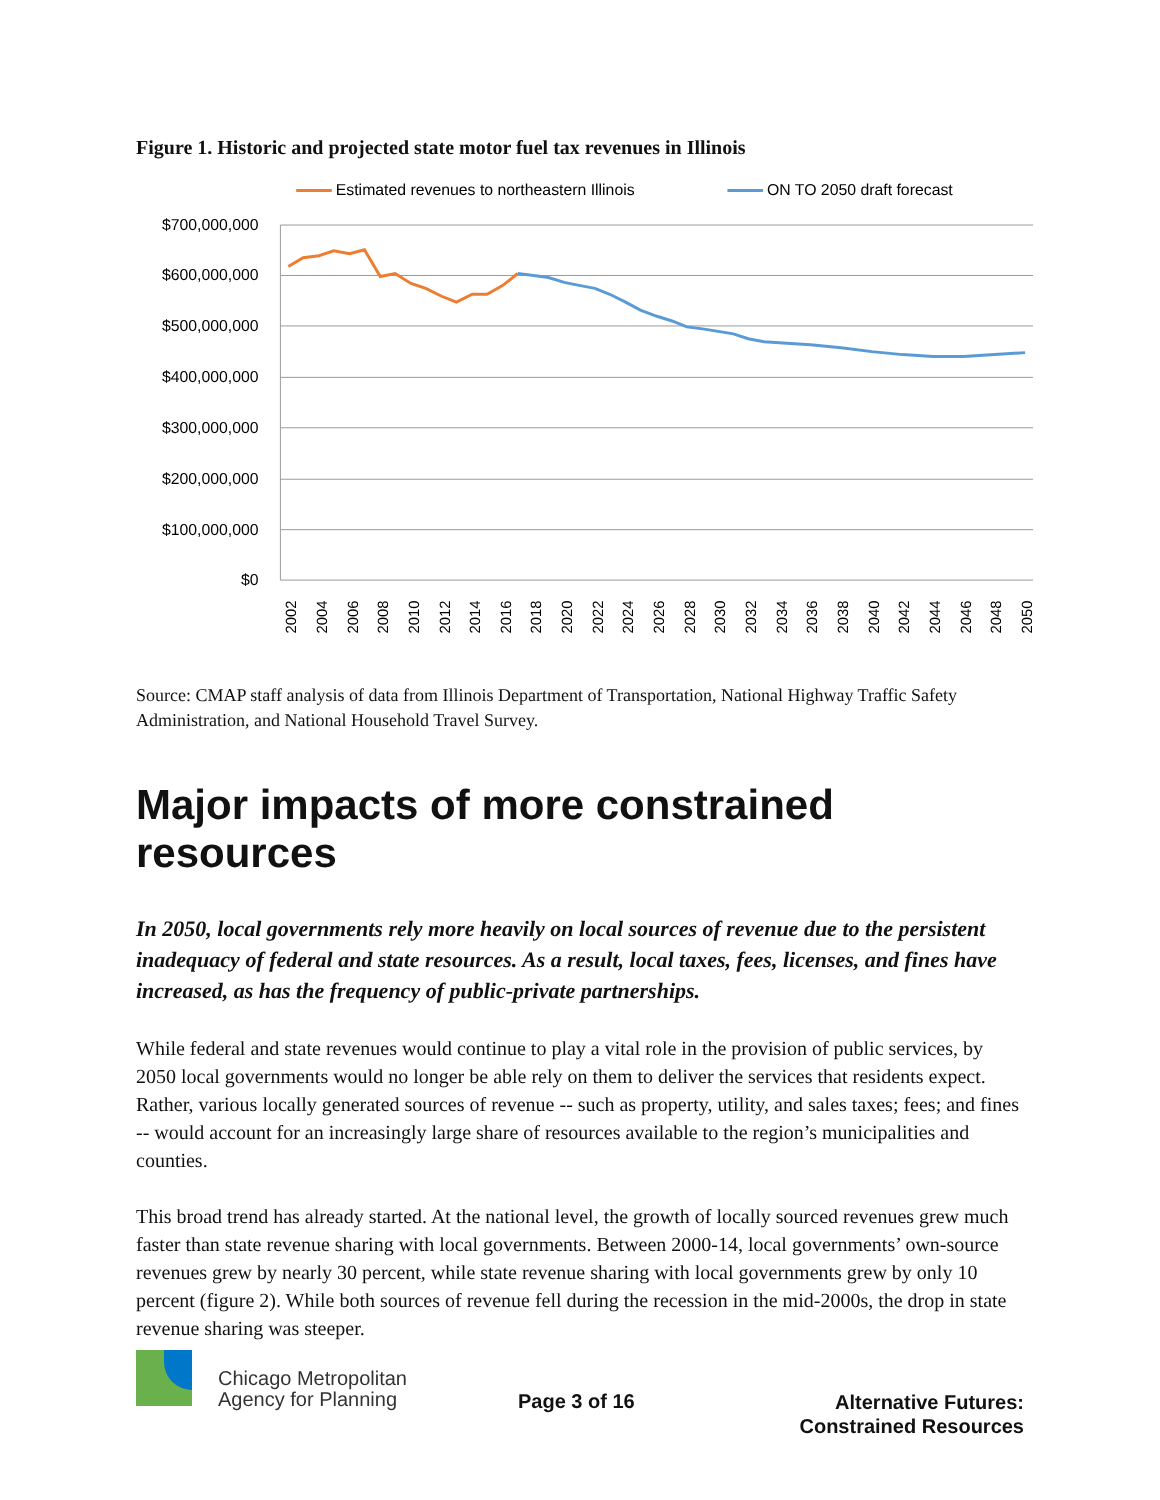Figure 1. Historic and projected state motor fuel tax revenues in Illinois
Estimated revenues to northeastern Illinois
ON TO 2050 draft forecast
$700,000,000
$600,000,000
$500,000,000
$400,000,000
$300,000,000
$200,000,000
$100,000,000
$0
2002
2004
2006
2008
2010
2012
2014
2016
2018
2020
2022
2024
2026
2028
2030
2032
2034
2036
2038
2040
2042
2044
2046
2048
2050
Source: CMAP staff analysis of data from Illinois Department of Transportation, National Highway Traffic Safety Administration, and National Household Travel Survey.
Major impacts of more constrained resources
In 2050, local governments rely more heavily on local sources of revenue due to the persistent inadequacy of federal and state resources. As a result, local taxes, fees, licenses, and fines have increased, as has the frequency of public-private partnerships.
While federal and state revenues would continue to play a vital role in the provision of public services, by 2050 local governments would no longer be able rely on them to deliver the services that residents expect. Rather, various locally generated sources of revenue -- such as property, utility, and sales taxes; fees; and fines -- would account for an increasingly large share of resources available to the region’s municipalities and counties.
This broad trend has already started. At the national level, the growth of locally sourced revenues grew much faster than state revenue sharing with local governments. Between 2000-14, local governments’ own-source revenues grew by nearly 30 percent, while state revenue sharing with local governments grew by only 10 percent (figure 2). While both sources of revenue fell during the recession in the mid-2000s, the drop in state revenue sharing was steeper.
Chicago Metropolitan
Agency for Planning
Page 3 of 16
Alternative Futures:
Constrained Resources